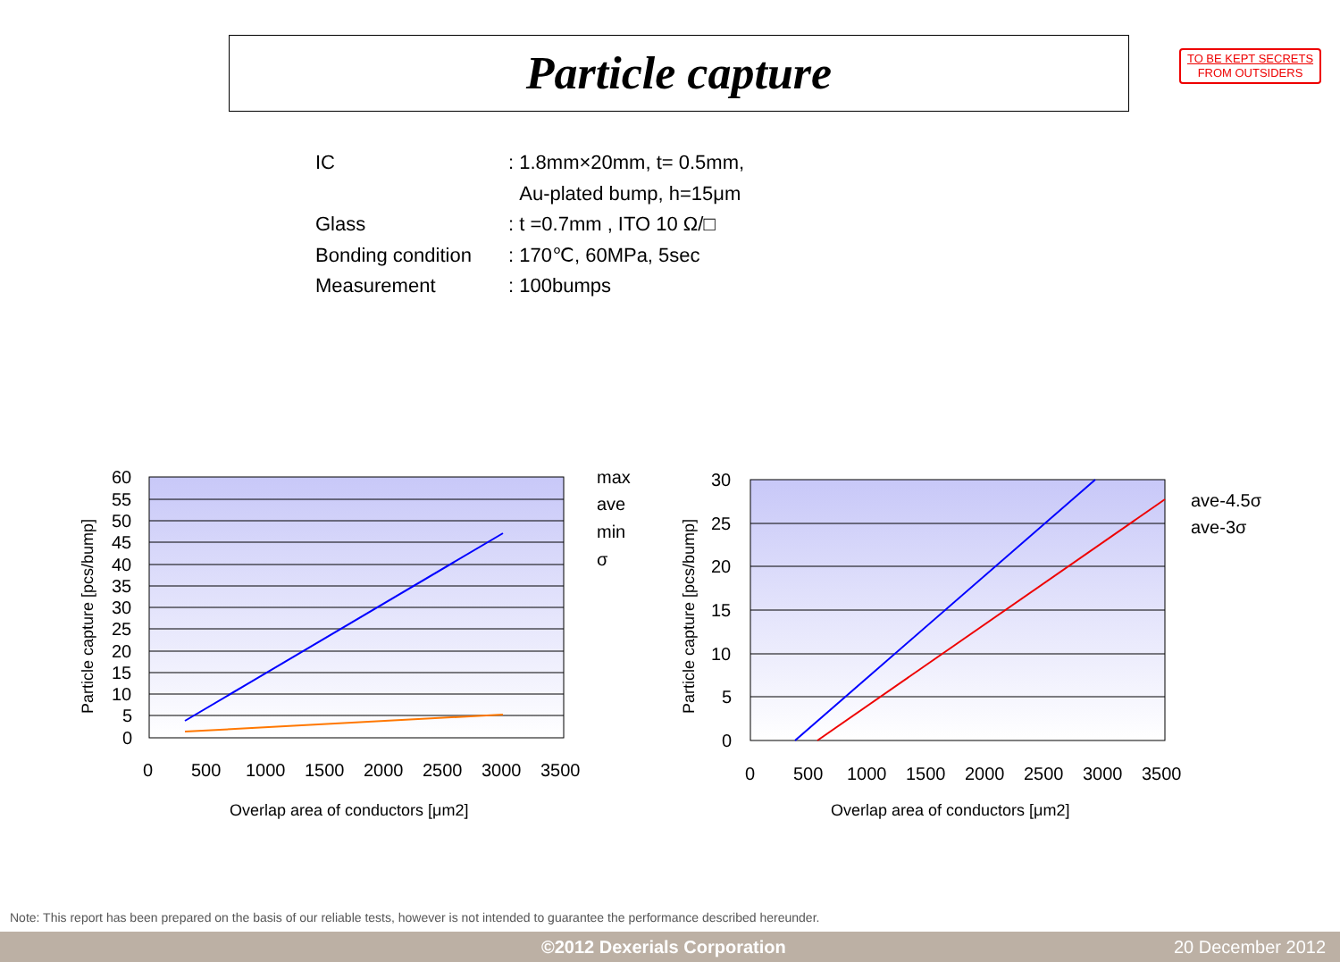TO BE KEPT SECRETS
FROM OUTSIDERS
Particle capture
IC: 1.8mm×20mm, t= 0.5mm,
Au-plated bump, h=15μm
Glass: t =0.7mm , ITO 10 Ω/□
Bonding condition: 170℃, 60MPa, 5sec
Measurement: 100bumps
60
55
50
45
40
35
30
25
20
15
10
5
0
0
500
1000
1500
2000
2500
3000
3500
Overlap area of conductors [μm2]
Particle capture [pcs/bump]
max
ave
min
σ
30
25
20
15
10
5
0
0
500
1000
1500
2000
2500
3000
3500
Overlap area of conductors [μm2]
Particle capture [pcs/bump]
ave-4.5σ
ave-3σ
Note: This report has been prepared on the basis of our reliable tests, however is not intended to guarantee the performance described hereunder.
©2012 Dexerials Corporation 20 December 2012